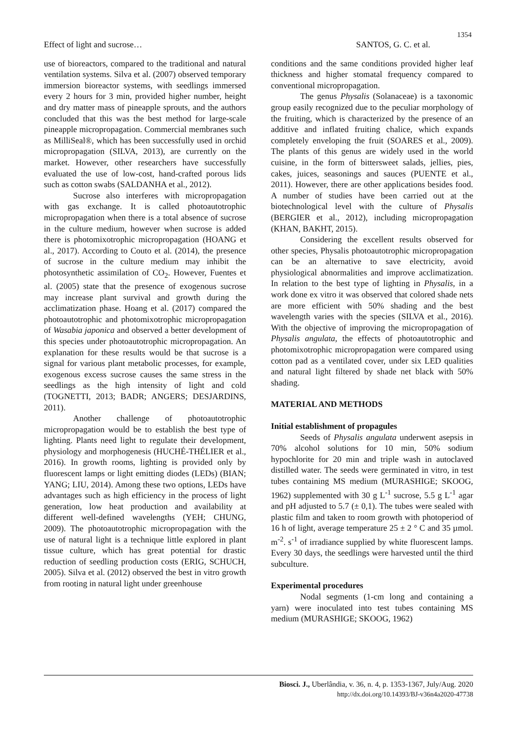1354
Effect of light and sucrose… SANTOS, G. C. et al.
use of bioreactors, compared to the traditional and natural ventilation systems. Silva et al. (2007) observed temporary immersion bioreactor systems, with seedlings immersed every 2 hours for 3 min, provided higher number, height and dry matter mass of pineapple sprouts, and the authors concluded that this was the best method for large-scale pineapple micropropagation. Commercial membranes such as MilliSeal®, which has been successfully used in orchid micropropagation (SILVA, 2013), are currently on the market. However, other researchers have successfully evaluated the use of low-cost, hand-crafted porous lids such as cotton swabs (SALDANHA et al., 2012).
Sucrose also interferes with micropropagation with gas exchange. It is called photoautotrophic micropropagation when there is a total absence of sucrose in the culture medium, however when sucrose is added there is photomixotrophic micropropagation (HOANG et al., 2017). According to Couto et al. (2014), the presence of sucrose in the culture medium may inhibit the photosynthetic assimilation of CO<sub>2</sub>. However, Fuentes et al. (2005) state that the presence of exogenous sucrose may increase plant survival and growth during the acclimatization phase. Hoang et al. (2017) compared the photoautotrophic and photomixotrophic micropropagation of Wasabia japonica and observed a better development of this species under photoautotrophic micropropagation. An explanation for these results would be that sucrose is a signal for various plant metabolic processes, for example, exogenous excess sucrose causes the same stress in the seedlings as the high intensity of light and cold (TOGNETTI, 2013; BADR; ANGERS; DESJARDINS, 2011).
Another challenge of photoautotrophic micropropagation would be to establish the best type of lighting. Plants need light to regulate their development, physiology and morphogenesis (HUCHÉ-THÉLIER et al., 2016). In growth rooms, lighting is provided only by fluorescent lamps or light emitting diodes (LEDs) (BIAN; YANG; LIU, 2014). Among these two options, LEDs have advantages such as high efficiency in the process of light generation, low heat production and availability at different well-defined wavelengths (YEH; CHUNG, 2009). The photoautotrophic micropropagation with the use of natural light is a technique little explored in plant tissue culture, which has great potential for drastic reduction of seedling production costs (ERIG, SCHUCH, 2005). Silva et al. (2012) observed the best in vitro growth from rooting in natural light under greenhouse
conditions and the same conditions provided higher leaf thickness and higher stomatal frequency compared to conventional micropropagation.
The genus Physalis (Solanaceae) is a taxonomic group easily recognized due to the peculiar morphology of the fruiting, which is characterized by the presence of an additive and inflated fruiting chalice, which expands completely enveloping the fruit (SOARES et al., 2009). The plants of this genus are widely used in the world cuisine, in the form of bittersweet salads, jellies, pies, cakes, juices, seasonings and sauces (PUENTE et al., 2011). However, there are other applications besides food. A number of studies have been carried out at the biotechnological level with the culture of Physalis (BERGIER et al., 2012), including micropropagation (KHAN, BAKHT, 2015).
Considering the excellent results observed for other species, Physalis photoautotrophic micropropagation can be an alternative to save electricity, avoid physiological abnormalities and improve acclimatization. In relation to the best type of lighting in Physalis, in a work done ex vitro it was observed that colored shade nets are more efficient with 50% shading and the best wavelength varies with the species (SILVA et al., 2016). With the objective of improving the micropropagation of Physalis angulata, the effects of photoautotrophic and photomixotrophic micropropagation were compared using cotton pad as a ventilated cover, under six LED qualities and natural light filtered by shade net black with 50% shading.
MATERIAL AND METHODS
Initial establishment of propagules
Seeds of Physalis angulata underwent asepsis in 70% alcohol solutions for 10 min, 50% sodium hypochlorite for 20 min and triple wash in autoclaved distilled water. The seeds were germinated in vitro, in test tubes containing MS medium (MURASHIGE; SKOOG, 1962) supplemented with 30 g L<sup>-1</sup> sucrose, 5.5 g L<sup>-1</sup> agar and pH adjusted to 5.7 (± 0,1). The tubes were sealed with plastic film and taken to room growth with photoperiod of 16 h of light, average temperature 25 ± 2 ° C and 35 µmol. m<sup>-2</sup>. s<sup>-1</sup> of irradiance supplied by white fluorescent lamps. Every 30 days, the seedlings were harvested until the third subculture.
Experimental procedures
Nodal segments (1-cm long and containing a yarn) were inoculated into test tubes containing MS medium (MURASHIGE; SKOOG, 1962)
Biosci. J., Uberlândia, v. 36, n. 4, p. 1353-1367, July/Aug. 2020
http://dx.doi.org/10.14393/BJ-v36n4a2020-47738